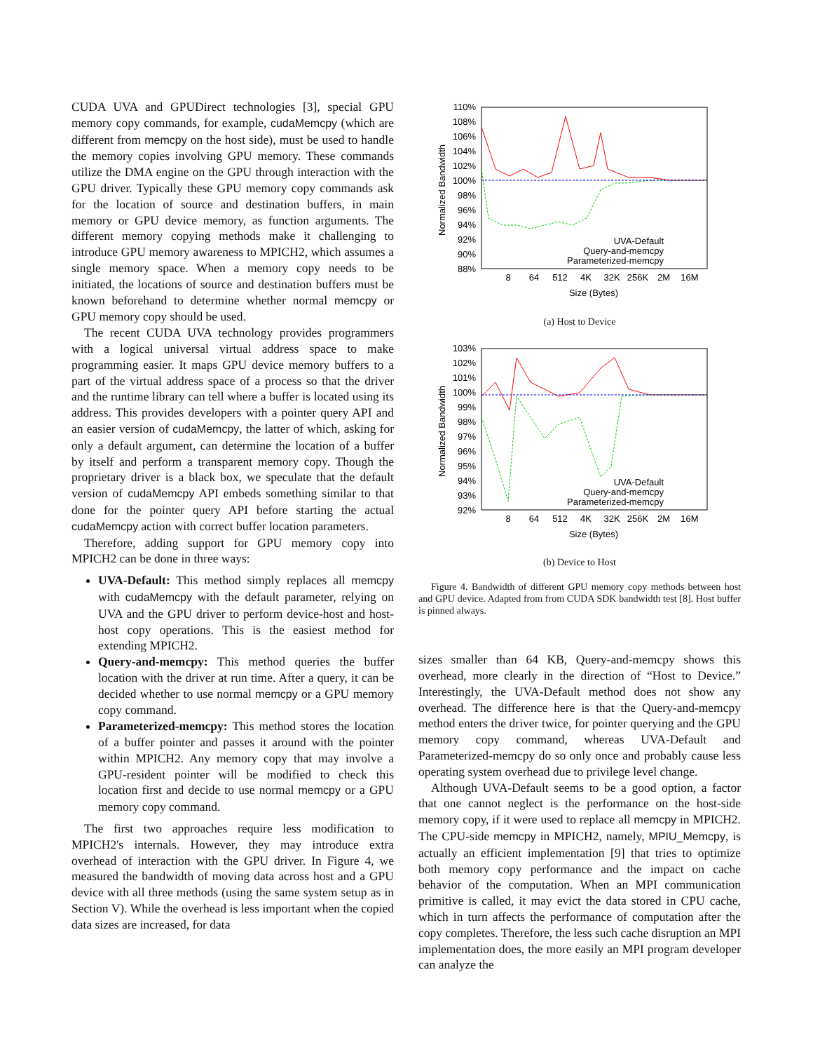CUDA UVA and GPUDirect technologies [3], special GPU memory copy commands, for example, cudaMemcpy (which are different from memcpy on the host side), must be used to handle the memory copies involving GPU memory. These commands utilize the DMA engine on the GPU through interaction with the GPU driver. Typically these GPU memory copy commands ask for the location of source and destination buffers, in main memory or GPU device memory, as function arguments. The different memory copying methods make it challenging to introduce GPU memory awareness to MPICH2, which assumes a single memory space. When a memory copy needs to be initiated, the locations of source and destination buffers must be known beforehand to determine whether normal memcpy or GPU memory copy should be used.
The recent CUDA UVA technology provides programmers with a logical universal virtual address space to make programming easier. It maps GPU device memory buffers to a part of the virtual address space of a process so that the driver and the runtime library can tell where a buffer is located using its address. This provides developers with a pointer query API and an easier version of cudaMemcpy, the latter of which, asking for only a default argument, can determine the location of a buffer by itself and perform a transparent memory copy. Though the proprietary driver is a black box, we speculate that the default version of cudaMemcpy API embeds something similar to that done for the pointer query API before starting the actual cudaMemcpy action with correct buffer location parameters.
Therefore, adding support for GPU memory copy into MPICH2 can be done in three ways:
UVA-Default: This method simply replaces all memcpy with cudaMemcpy with the default parameter, relying on UVA and the GPU driver to perform device-host and host-host copy operations. This is the easiest method for extending MPICH2.
Query-and-memcpy: This method queries the buffer location with the driver at run time. After a query, it can be decided whether to use normal memcpy or a GPU memory copy command.
Parameterized-memcpy: This method stores the location of a buffer pointer and passes it around with the pointer within MPICH2. Any memory copy that may involve a GPU-resident pointer will be modified to check this location first and decide to use normal memcpy or a GPU memory copy command.
The first two approaches require less modification to MPICH2's internals. However, they may introduce extra overhead of interaction with the GPU driver. In Figure 4, we measured the bandwidth of moving data across host and a GPU device with all three methods (using the same system setup as in Section V). While the overhead is less important when the copied data sizes are increased, for data
Normalized Bandwidth
110%
108%
106%
104%
102%
100%
98%
96%
94%
92%
90%
88%
UVA-Default
Query-and-memcpy
Parameterized-memcpy
8
64
512
4K
32K
256K
2M
16M
Size (Bytes)
(a) Host to Device
Normalized Bandwidth
103%
102%
101%
100%
99%
98%
97%
96%
95%
94%
93%
92%
UVA-Default
Query-and-memcpy
Parameterized-memcpy
8
64
512
4K
32K
256K
2M
16M
Size (Bytes)
(b) Device to Host
Figure 4. Bandwidth of different GPU memory copy methods between host and GPU device. Adapted from from CUDA SDK bandwidth test [8]. Host buffer is pinned always.
sizes smaller than 64 KB, Query-and-memcpy shows this overhead, more clearly in the direction of “Host to Device.” Interestingly, the UVA-Default method does not show any overhead. The difference here is that the Query-and-memcpy method enters the driver twice, for pointer querying and the GPU memory copy command, whereas UVA-Default and Parameterized-memcpy do so only once and probably cause less operating system overhead due to privilege level change.
Although UVA-Default seems to be a good option, a factor that one cannot neglect is the performance on the host-side memory copy, if it were used to replace all memcpy in MPICH2. The CPU-side memcpy in MPICH2, namely, MPIU_Memcpy, is actually an efficient implementation [9] that tries to optimize both memory copy performance and the impact on cache behavior of the computation. When an MPI communication primitive is called, it may evict the data stored in CPU cache, which in turn affects the performance of computation after the copy completes. Therefore, the less such cache disruption an MPI implementation does, the more easily an MPI program developer can analyze the